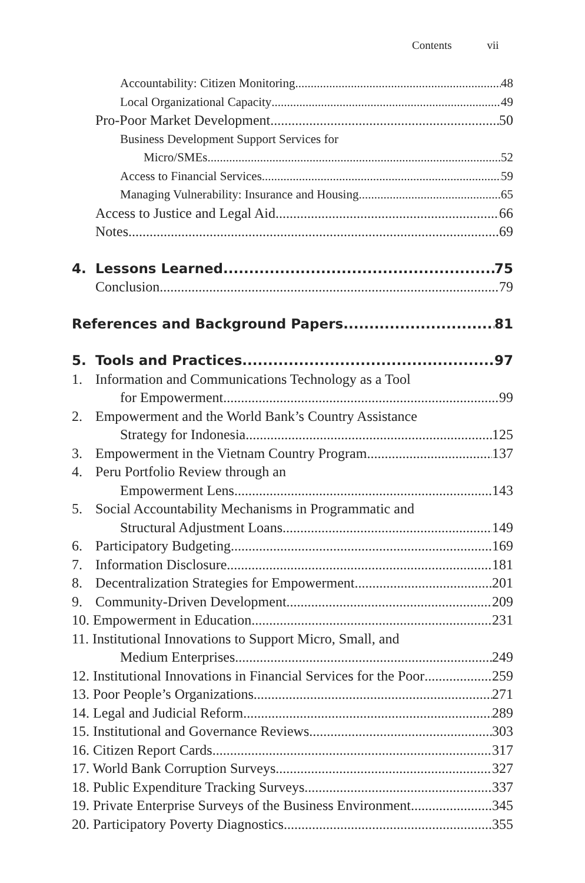Contents vii
Accountability: Citizen Monitoring 48
Local Organizational Capacity 49
Pro-Poor Market Development 50
Business Development Support Services for
Micro/SMEs 52
Access to Financial Services 59
Managing Vulnerability: Insurance and Housing 65
Access to Justice and Legal Aid 66
Notes 69
4. Lessons Learned 75
Conclusion 79
References and Background Papers 81
5. Tools and Practices 97
1. Information and Communications Technology as a Tool
for Empowerment 99
2. Empowerment and the World Bank’s Country Assistance
Strategy for Indonesia 125
3. Empowerment in the Vietnam Country Program 137
4. Peru Portfolio Review through an
Empowerment Lens 143
5. Social Accountability Mechanisms in Programmatic and
Structural Adjustment Loans 149
6. Participatory Budgeting 169
7. Information Disclosure 181
8. Decentralization Strategies for Empowerment 201
9. Community-Driven Development 209
10. Empowerment in Education 231
11. Institutional Innovations to Support Micro, Small, and
Medium Enterprises 249
12. Institutional Innovations in Financial Services for the Poor 259
13. Poor People’s Organizations 271
14. Legal and Judicial Reform 289
15. Institutional and Governance Reviews 303
16. Citizen Report Cards 317
17. World Bank Corruption Surveys 327
18. Public Expenditure Tracking Surveys 337
19. Private Enterprise Surveys of the Business Environment 345
20. Participatory Poverty Diagnostics 355